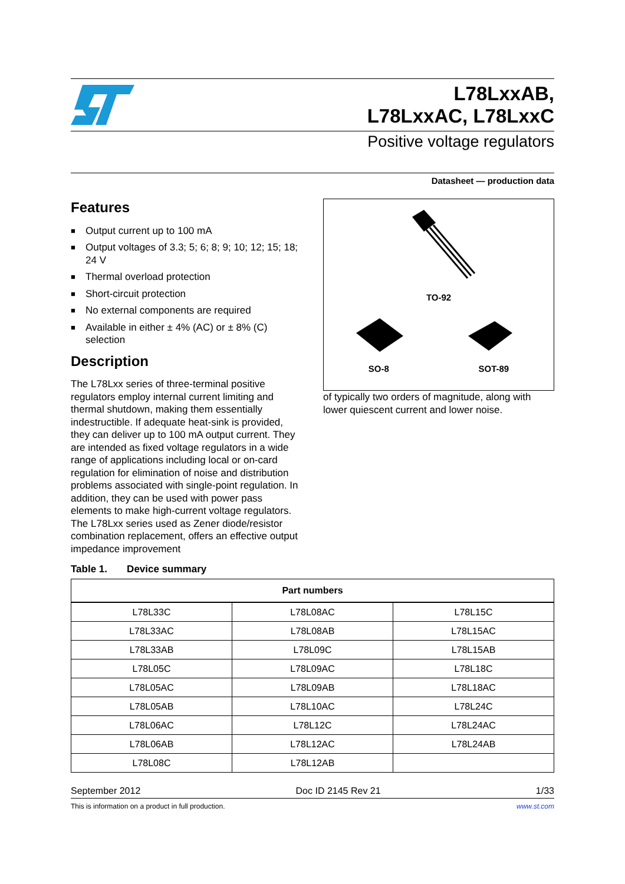L78LxxAB,
L78LxxAC, L78LxxC
Positive voltage regulators
Datasheet — production data
Features
■ Output current up to 100 mA
■ Output voltages of 3.3; 5; 6; 8; 9; 10; 12; 15; 18; 24 V
■ Thermal overload protection
■ Short-circuit protection
■ No external components are required
■ Available in either ± 4% (AC) or ± 8% (C) selection
Description
The L78Lxx series of three-terminal positive regulators employ internal current limiting and thermal shutdown, making them essentially indestructible. If adequate heat-sink is provided, they can deliver up to 100 mA output current. They are intended as fixed voltage regulators in a wide range of applications including local or on-card regulation for elimination of noise and distribution problems associated with single-point regulation. In addition, they can be used with power pass elements to make high-current voltage regulators. The L78Lxx series used as Zener diode/resistor combination replacement, offers an effective output impedance improvement
TO-92
SO-8 SOT-89
of typically two orders of magnitude, along with lower quiescent current and lower noise.
Table 1. Device summary
| Part numbers | | |
| --- | --- | --- |
| L78L33C | L78L08AC | L78L15C |
| L78L33AC | L78L08AB | L78L15AC |
| L78L33AB | L78L09C | L78L15AB |
| L78L05C | L78L09AC | L78L18C |
| L78L05AC | L78L09AB | L78L18AC |
| L78L05AB | L78L10AC | L78L24C |
| L78L06AC | L78L12C | L78L24AC |
| L78L06AB | L78L12AC | L78L24AB |
| L78L08C | L78L12AB | |
September 2012 Doc ID 2145 Rev 21 1/33
This is information on a product in full production. www.st.com